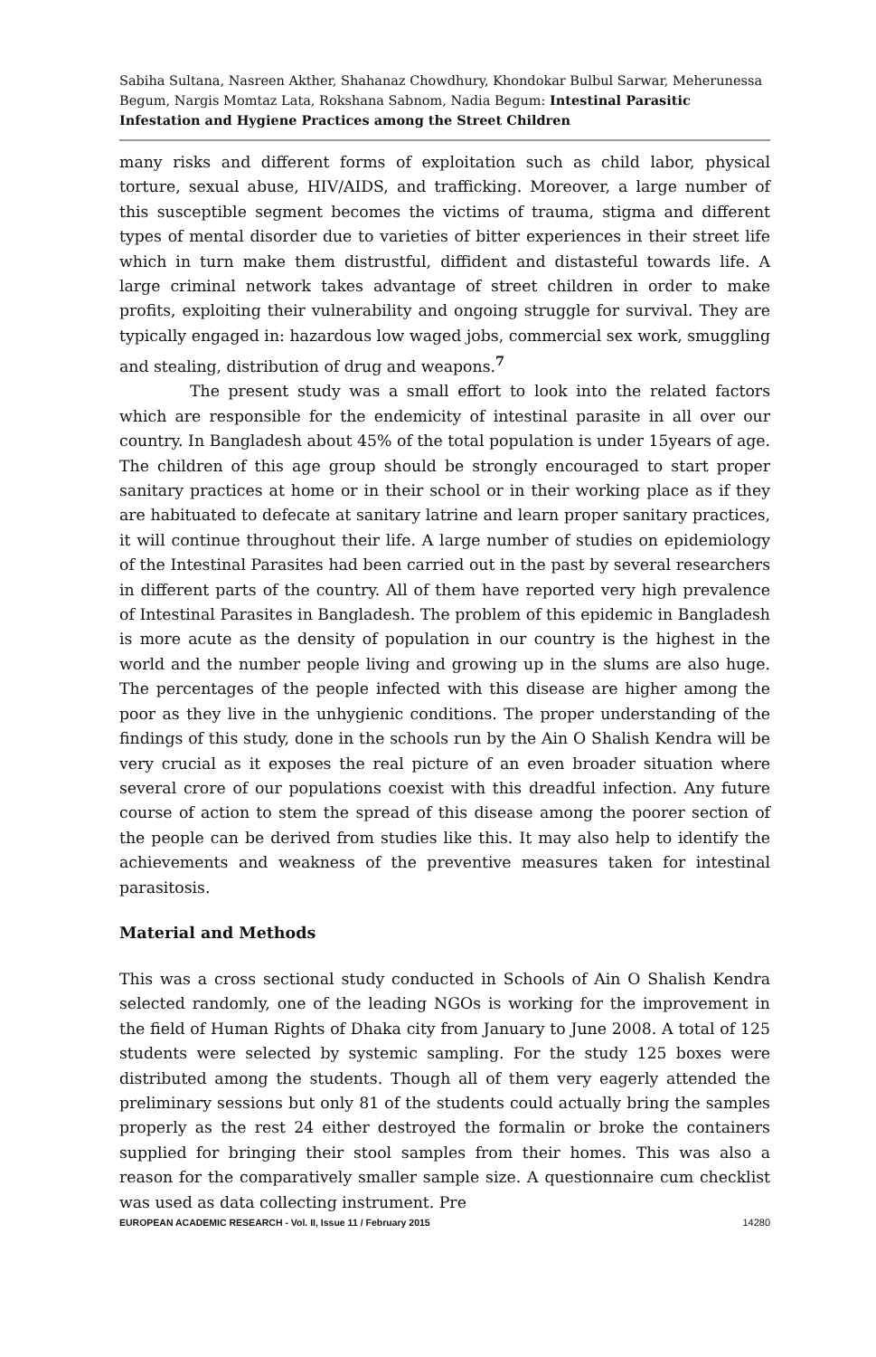Sabiha Sultana, Nasreen Akther, Shahanaz Chowdhury, Khondokar Bulbul Sarwar, Meherunessa Begum, Nargis Momtaz Lata, Rokshana Sabnom, Nadia Begum: Intestinal Parasitic Infestation and Hygiene Practices among the Street Children
many risks and different forms of exploitation such as child labor, physical torture, sexual abuse, HIV/AIDS, and trafficking. Moreover, a large number of this susceptible segment becomes the victims of trauma, stigma and different types of mental disorder due to varieties of bitter experiences in their street life which in turn make them distrustful, diffident and distasteful towards life. A large criminal network takes advantage of street children in order to make profits, exploiting their vulnerability and ongoing struggle for survival. They are typically engaged in: hazardous low waged jobs, commercial sex work, smuggling and stealing, distribution of drug and weapons.<sup>7</sup>
The present study was a small effort to look into the related factors which are responsible for the endemicity of intestinal parasite in all over our country. In Bangladesh about 45% of the total population is under 15years of age. The children of this age group should be strongly encouraged to start proper sanitary practices at home or in their school or in their working place as if they are habituated to defecate at sanitary latrine and learn proper sanitary practices, it will continue throughout their life. A large number of studies on epidemiology of the Intestinal Parasites had been carried out in the past by several researchers in different parts of the country. All of them have reported very high prevalence of Intestinal Parasites in Bangladesh. The problem of this epidemic in Bangladesh is more acute as the density of population in our country is the highest in the world and the number people living and growing up in the slums are also huge. The percentages of the people infected with this disease are higher among the poor as they live in the unhygienic conditions. The proper understanding of the findings of this study, done in the schools run by the Ain O Shalish Kendra will be very crucial as it exposes the real picture of an even broader situation where several crore of our populations coexist with this dreadful infection. Any future course of action to stem the spread of this disease among the poorer section of the people can be derived from studies like this. It may also help to identify the achievements and weakness of the preventive measures taken for intestinal parasitosis.
Material and Methods
This was a cross sectional study conducted in Schools of Ain O Shalish Kendra selected randomly, one of the leading NGOs is working for the improvement in the field of Human Rights of Dhaka city from January to June 2008. A total of 125 students were selected by systemic sampling. For the study 125 boxes were distributed among the students. Though all of them very eagerly attended the preliminary sessions but only 81 of the students could actually bring the samples properly as the rest 24 either destroyed the formalin or broke the containers supplied for bringing their stool samples from their homes. This was also a reason for the comparatively smaller sample size. A questionnaire cum checklist was used as data collecting instrument. Pre
EUROPEAN ACADEMIC RESEARCH - Vol. II, Issue 11 / February 2015 14280